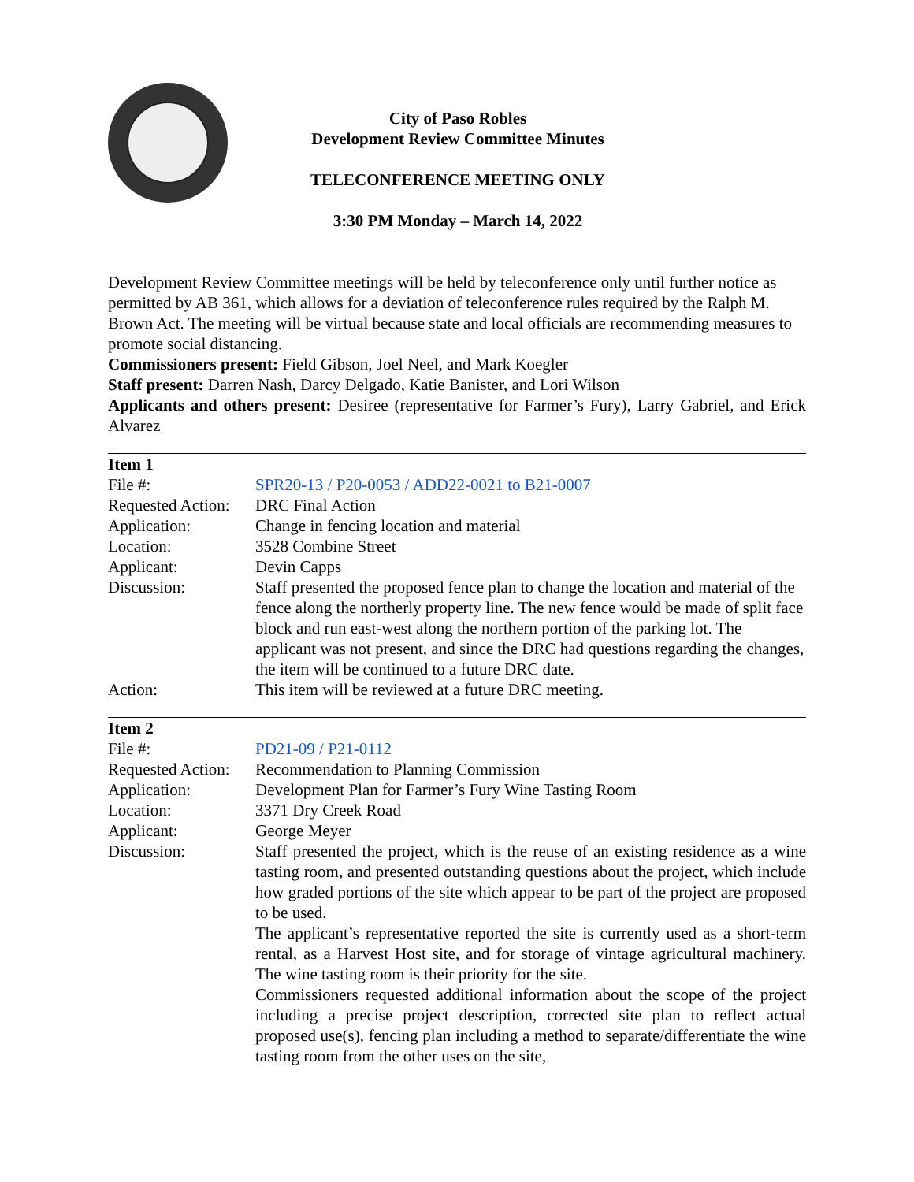City of Paso Robles
Development Review Committee Minutes
TELECONFERENCE MEETING ONLY
3:30 PM Monday – March 14, 2022
Development Review Committee meetings will be held by teleconference only until further notice as permitted by AB 361, which allows for a deviation of teleconference rules required by the Ralph M. Brown Act. The meeting will be virtual because state and local officials are recommending measures to promote social distancing.
Commissioners present: Field Gibson, Joel Neel, and Mark Koegler
Staff present: Darren Nash, Darcy Delgado, Katie Banister, and Lori Wilson
Applicants and others present: Desiree (representative for Farmer’s Fury), Larry Gabriel, and Erick Alvarez
| Item 1 | |
| File #: | SPR20-13 / P20-0053 / ADD22-0021 to B21-0007 |
| Requested Action: | DRC Final Action |
| Application: | Change in fencing location and material |
| Location: | 3528 Combine Street |
| Applicant: | Devin Capps |
| Discussion: | Staff presented the proposed fence plan to change the location and material of the fence along the northerly property line. The new fence would be made of split face block and run east-west along the northern portion of the parking lot. The applicant was not present, and since the DRC had questions regarding the changes, the item will be continued to a future DRC date. |
| Action: | This item will be reviewed at a future DRC meeting. |
| Item 2 | |
| File #: | PD21-09 / P21-0112 |
| Requested Action: | Recommendation to Planning Commission |
| Application: | Development Plan for Farmer’s Fury Wine Tasting Room |
| Location: | 3371 Dry Creek Road |
| Applicant: | George Meyer |
| Discussion: | Staff presented the project, which is the reuse of an existing residence as a wine tasting room, and presented outstanding questions about the project, which include how graded portions of the site which appear to be part of the project are proposed to be used. The applicant’s representative reported the site is currently used as a short-term rental, as a Harvest Host site, and for storage of vintage agricultural machinery. The wine tasting room is their priority for the site. Commissioners requested additional information about the scope of the project including a precise project description, corrected site plan to reflect actual proposed use(s), fencing plan including a method to separate/differentiate the wine tasting room from the other uses on the site, |